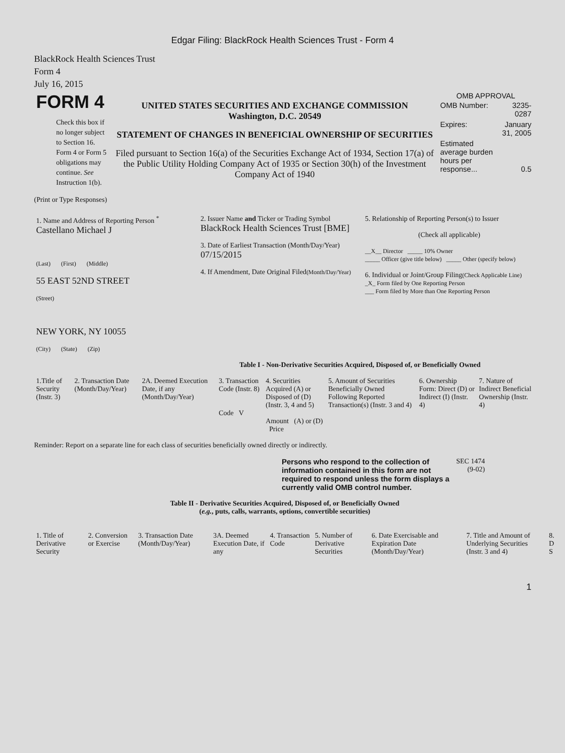Edgar Filing: BlackRock Health Sciences Trust - Form 4
BlackRock Health Sciences Trust
Form 4
July 16, 2015
| FORM 4 Check this box if no longer subject to Section 16. Form 4 or Form 5 obligations may continue. See Instruction 1(b). | UNITED STATES SECURITIES AND EXCHANGE COMMISSION Washington, D.C. 20549 STATEMENT OF CHANGES IN BENEFICIAL OWNERSHIP OF SECURITIES Filed pursuant to Section 16(a) of the Securities Exchange Act of 1934, Section 17(a) of the Public Utility Holding Company Act of 1935 or Section 30(h) of the Investment Company Act of 1940 | OMB APPROVAL / OMB Number: / 3235-0287 / / Expires: / January 31, 2005 / / Estimated average burden hours per response... / 0.5 / |
(Print or Type Responses)
| 1. Name and Address of Reporting Person <sup>*</sup> Castellano Michael J (Last) (First) (Middle) 55 EAST 52ND STREET (Street) NEW YORK, NY 10055 (City) (State) (Zip) | 2. Issuer Name and Ticker or Trading Symbol BlackRock Health Sciences Trust [BME] 3. Date of Earliest Transaction (Month/Day/Year) 07/15/2015 4. If Amendment, Date Original Filed (Month/Day/Year) | 5. Relationship of Reporting Person(s) to Issuer (Check all applicable) __X__ Director _____ 10% Owner _____ Officer (give title below) _____ Other (specify below) 6. Individual or Joint/Group Filing (Check Applicable Line) _X_ Form filed by One Reporting Person ___ Form filed by More than One Reporting Person |
Table I - Non-Derivative Securities Acquired, Disposed of, or Beneficially Owned
| 1.Title of Security (Instr. 3) | 2. Transaction Date (Month/Day/Year) | 2A. Deemed Execution Date, if any (Month/Day/Year) | 3. Transaction Code (Instr. 8) Code V | 4. Securities Acquired (A) or Disposed of (D) (Instr. 3, 4 and 5) Amount (A) or (D) Price | 5. Amount of Securities Beneficially Owned Following Reported Transaction(s) (Instr. 3 and 4) | 6. Ownership Form: Direct (D) or Indirect (I) (Instr. 4) | 7. Nature of Indirect Beneficial Ownership (Instr. 4) |
Reminder: Report on a separate line for each class of securities beneficially owned directly or indirectly.
| Persons who respond to the collection of information contained in this form are not required to respond unless the form displays a currently valid OMB control number. | SEC 1474 (9-02) |
Table II - Derivative Securities Acquired, Disposed of, or Beneficially Owned
(e.g., puts, calls, warrants, options, convertible securities)
| 1. Title of Derivative Security | 2. Conversion or Exercise | 3. Transaction Date (Month/Day/Year) | 3A. Deemed Execution Date, if any | 4. Transaction Code | 5. Number of Derivative Securities | 6. Date Exercisable and Expiration Date (Month/Day/Year) | 7. Title and Amount of Underlying Securities (Instr. 3 and 4) | 8. D S |
1